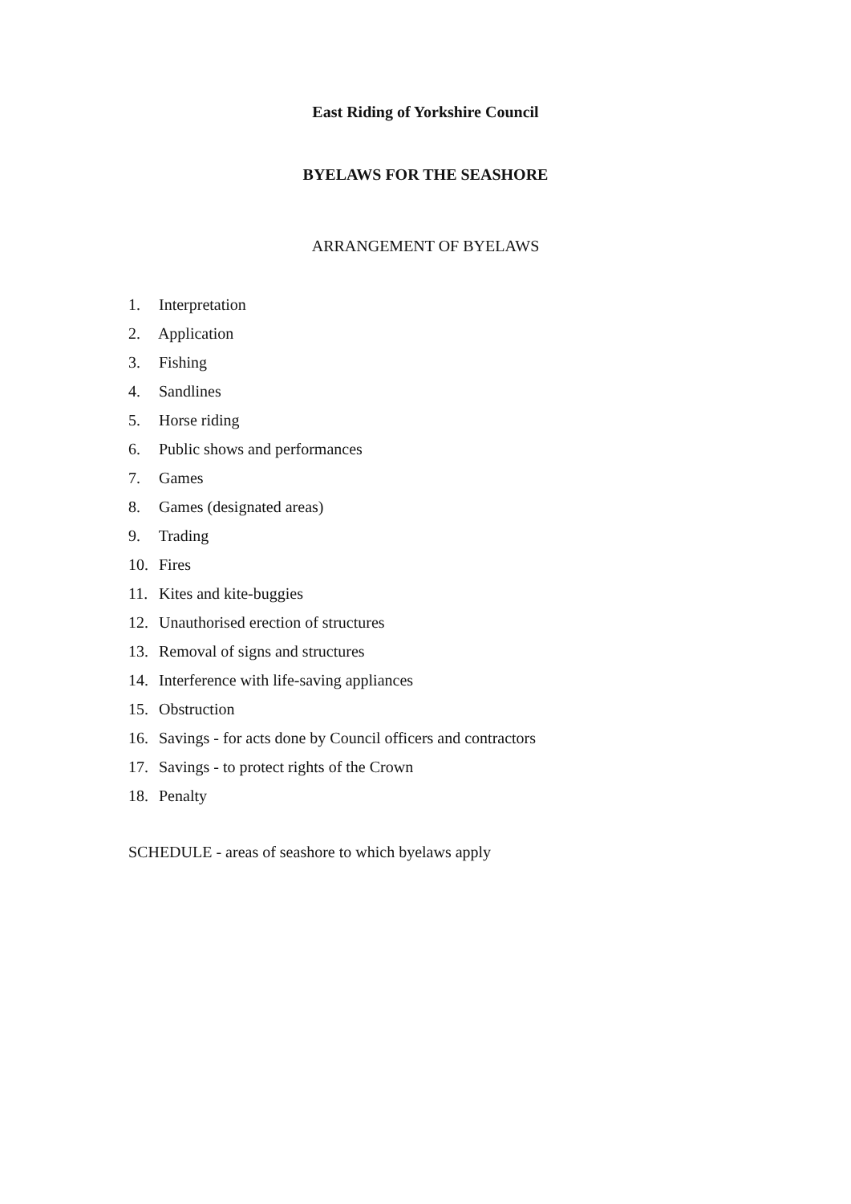East Riding of Yorkshire Council
BYELAWS FOR THE SEASHORE
ARRANGEMENT OF BYELAWS
1. Interpretation
2. Application
3. Fishing
4. Sandlines
5. Horse riding
6. Public shows and performances
7. Games
8. Games (designated areas)
9. Trading
10. Fires
11. Kites and kite-buggies
12. Unauthorised erection of structures
13. Removal of signs and structures
14. Interference with life-saving appliances
15. Obstruction
16. Savings - for acts done by Council officers and contractors
17. Savings - to protect rights of the Crown
18. Penalty
SCHEDULE - areas of seashore to which byelaws apply